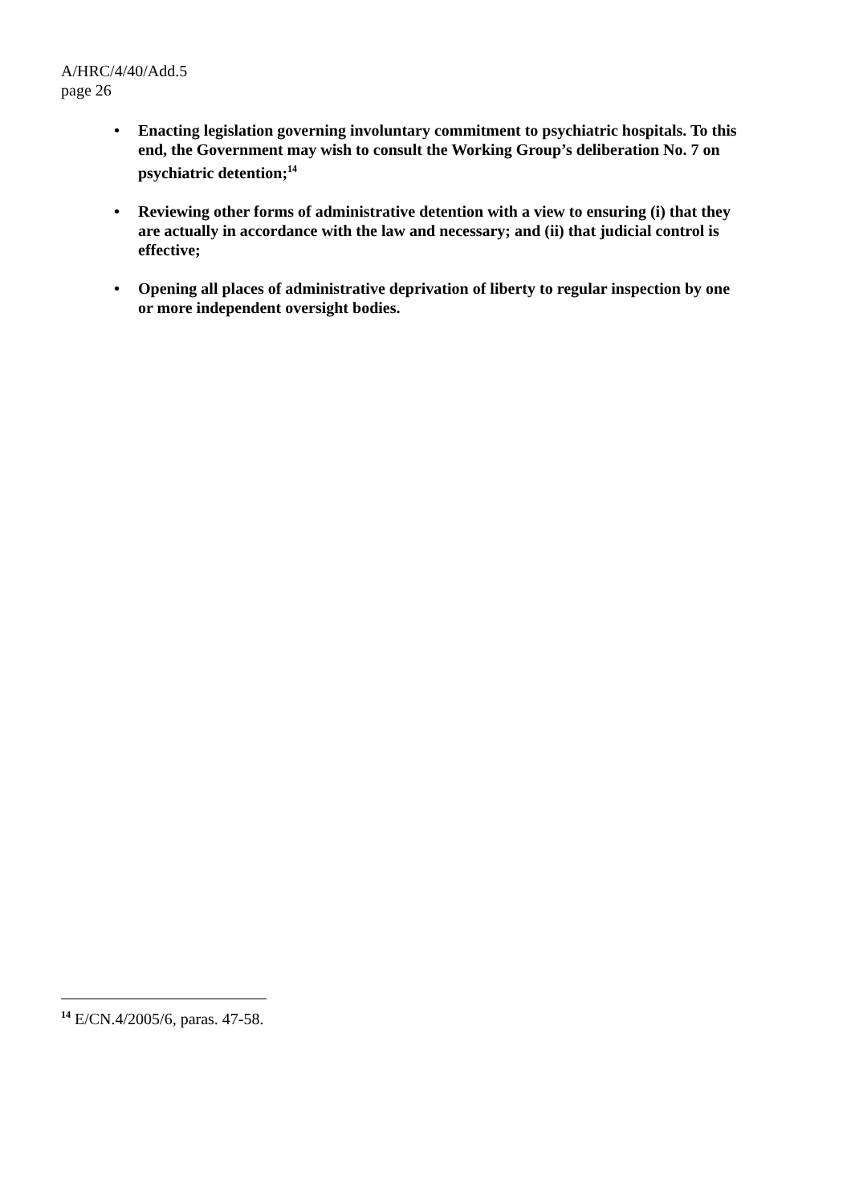A/HRC/4/40/Add.5
page 26
• Enacting legislation governing involuntary commitment to psychiatric hospitals. To this end, the Government may wish to consult the Working Group’s deliberation No. 7 on psychiatric detention;<sup>14</sup>
• Reviewing other forms of administrative detention with a view to ensuring (i) that they are actually in accordance with the law and necessary; and (ii) that judicial control is effective;
• Opening all places of administrative deprivation of liberty to regular inspection by one or more independent oversight bodies.
<sup>14</sup> E/CN.4/2005/6, paras. 47-58.